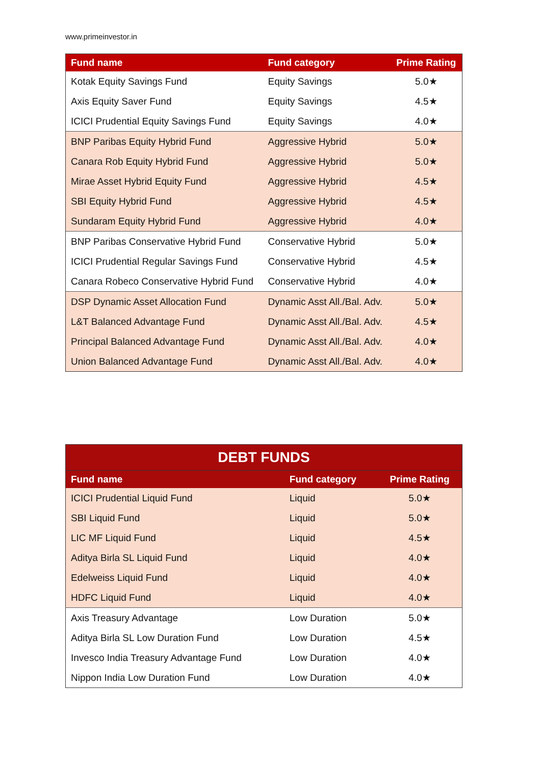www.primeinvestor.in
| Fund name | Fund category | Prime Rating |
| --- | --- | --- |
| Kotak Equity Savings Fund | Equity Savings | 5.0★ |
| Axis Equity Saver Fund | Equity Savings | 4.5★ |
| ICICI Prudential Equity Savings Fund | Equity Savings | 4.0★ |
| BNP Paribas Equity Hybrid Fund | Aggressive Hybrid | 5.0★ |
| Canara Rob Equity Hybrid Fund | Aggressive Hybrid | 5.0★ |
| Mirae Asset Hybrid Equity Fund | Aggressive Hybrid | 4.5★ |
| SBI Equity Hybrid Fund | Aggressive Hybrid | 4.5★ |
| Sundaram Equity Hybrid Fund | Aggressive Hybrid | 4.0★ |
| BNP Paribas Conservative Hybrid Fund | Conservative Hybrid | 5.0★ |
| ICICI Prudential Regular Savings Fund | Conservative Hybrid | 4.5★ |
| Canara Robeco Conservative Hybrid Fund | Conservative Hybrid | 4.0★ |
| DSP Dynamic Asset Allocation Fund | Dynamic Asst All./Bal. Adv. | 5.0★ |
| L&T Balanced Advantage Fund | Dynamic Asst All./Bal. Adv. | 4.5★ |
| Principal Balanced Advantage Fund | Dynamic Asst All./Bal. Adv. | 4.0★ |
| Union Balanced Advantage Fund | Dynamic Asst All./Bal. Adv. | 4.0★ |
| DEBT FUNDS | | |
| --- | --- | --- |
| Fund name | Fund category | Prime Rating |
| ICICI Prudential Liquid Fund | Liquid | 5.0★ |
| SBI Liquid Fund | Liquid | 5.0★ |
| LIC MF Liquid Fund | Liquid | 4.5★ |
| Aditya Birla SL Liquid Fund | Liquid | 4.0★ |
| Edelweiss Liquid Fund | Liquid | 4.0★ |
| HDFC Liquid Fund | Liquid | 4.0★ |
| Axis Treasury Advantage | Low Duration | 5.0★ |
| Aditya Birla SL Low Duration Fund | Low Duration | 4.5★ |
| Invesco India Treasury Advantage Fund | Low Duration | 4.0★ |
| Nippon India Low Duration Fund | Low Duration | 4.0★ |